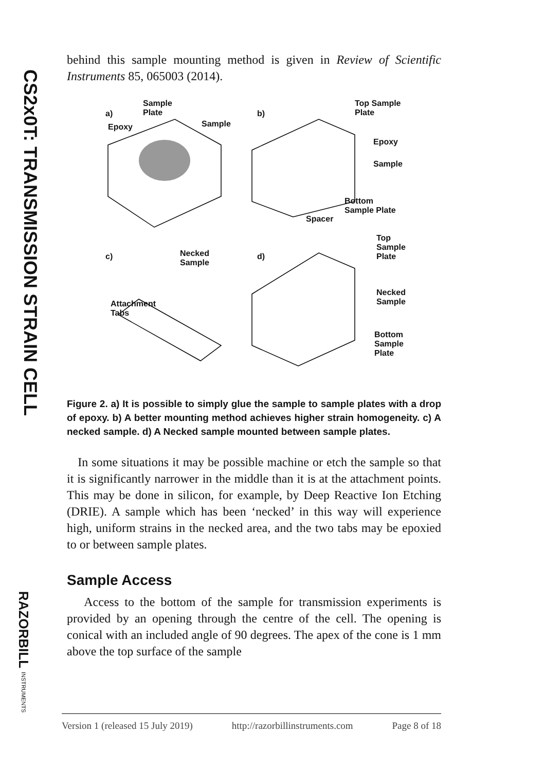CS2x0T: TRANSMISSION STRAIN CELL
RAZORBILL INSTRUMENTS
behind this sample mounting method is given in Review of Scientific Instruments 85, 065003 (2014).
a)
Sample
Plate
Epoxy Sample
b)
Top Sample
Plate
Epoxy
Sample
Bottom
Sample Plate
Spacer
c)
Necked
Sample
Attachment
Tabs
d)
Top
Sample
Plate
Necked
Sample
Bottom
Sample
Plate
Figure 2. a) It is possible to simply glue the sample to sample plates with a drop of epoxy. b) A better mounting method achieves higher strain homogeneity. c) A necked sample. d) A Necked sample mounted between sample plates.
In some situations it may be possible machine or etch the sample so that it is significantly narrower in the middle than it is at the attachment points. This may be done in silicon, for example, by Deep Reactive Ion Etching (DRIE). A sample which has been ‘necked’ in this way will experience high, uniform strains in the necked area, and the two tabs may be epoxied to or between sample plates.
Sample Access
Access to the bottom of the sample for transmission experiments is provided by an opening through the centre of the cell. The opening is conical with an included angle of 90 degrees. The apex of the cone is 1 mm above the top surface of the sample
Version 1 (released 15 July 2019) http://razorbillinstruments.com Page 8 of 18